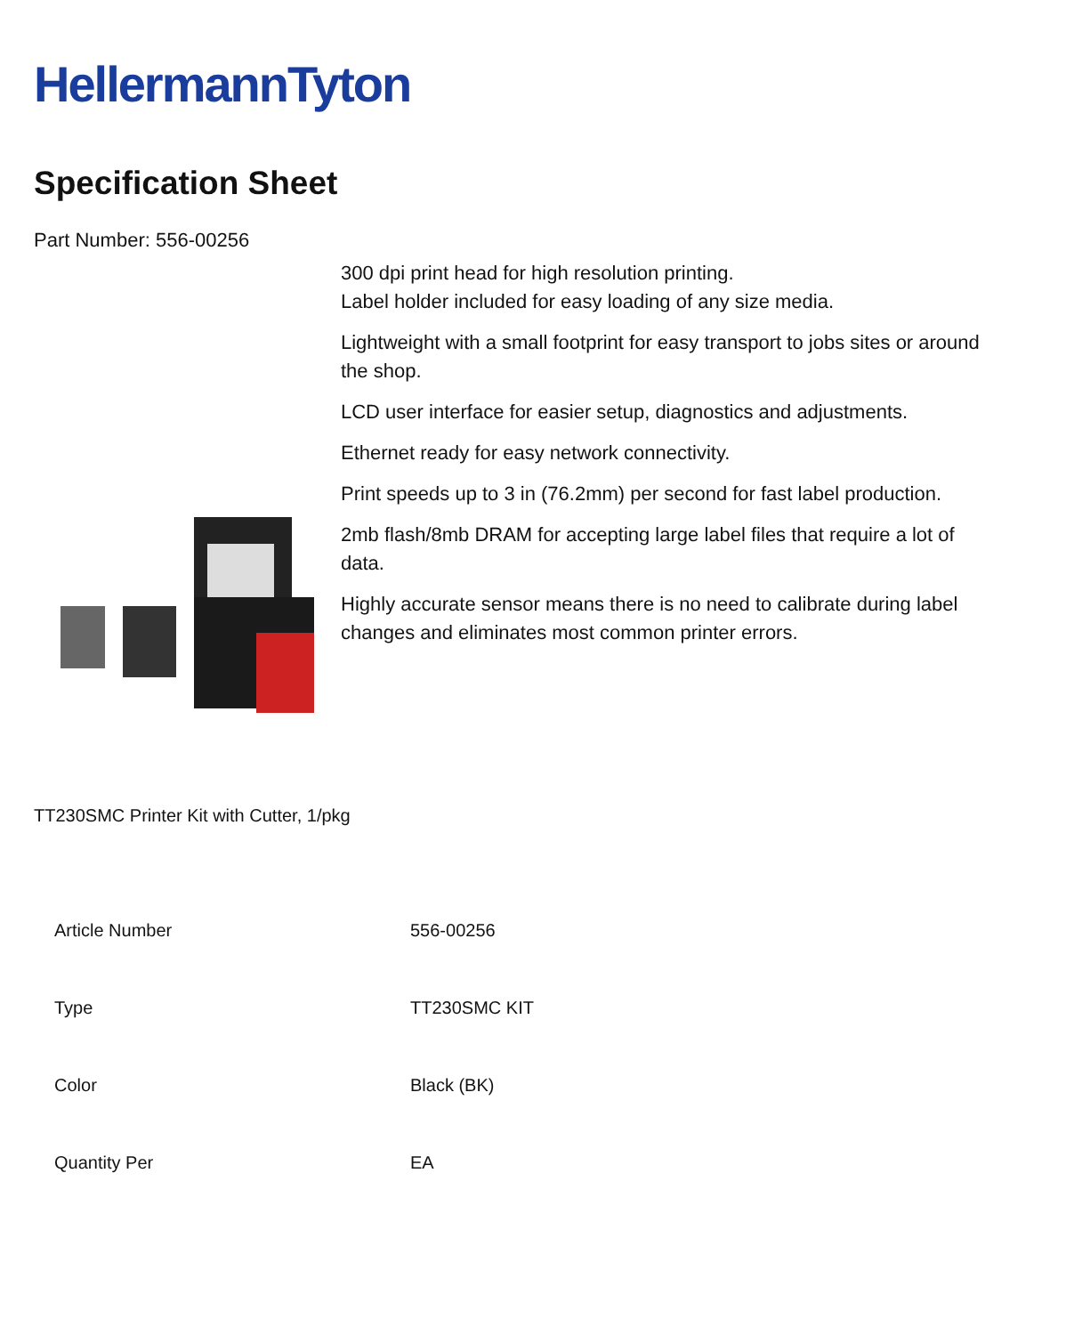HellermannTyton
Specification Sheet
Part Number: 556-00256
300 dpi print head for high resolution printing.
Label holder included for easy loading of any size media.
Lightweight with a small footprint for easy transport to jobs sites or around the shop.
LCD user interface for easier setup, diagnostics and adjustments.
Ethernet ready for easy network connectivity.
Print speeds up to 3 in (76.2mm) per second for fast label production.
2mb flash/8mb DRAM for accepting large label files that require a lot of data.
Highly accurate sensor means there is no need to calibrate during label changes and eliminates most common printer errors.
TT230SMC Printer Kit with Cutter, 1/pkg
| Article Number | 556-00256 |
| Type | TT230SMC KIT |
| Color | Black (BK) |
| Quantity Per | EA |